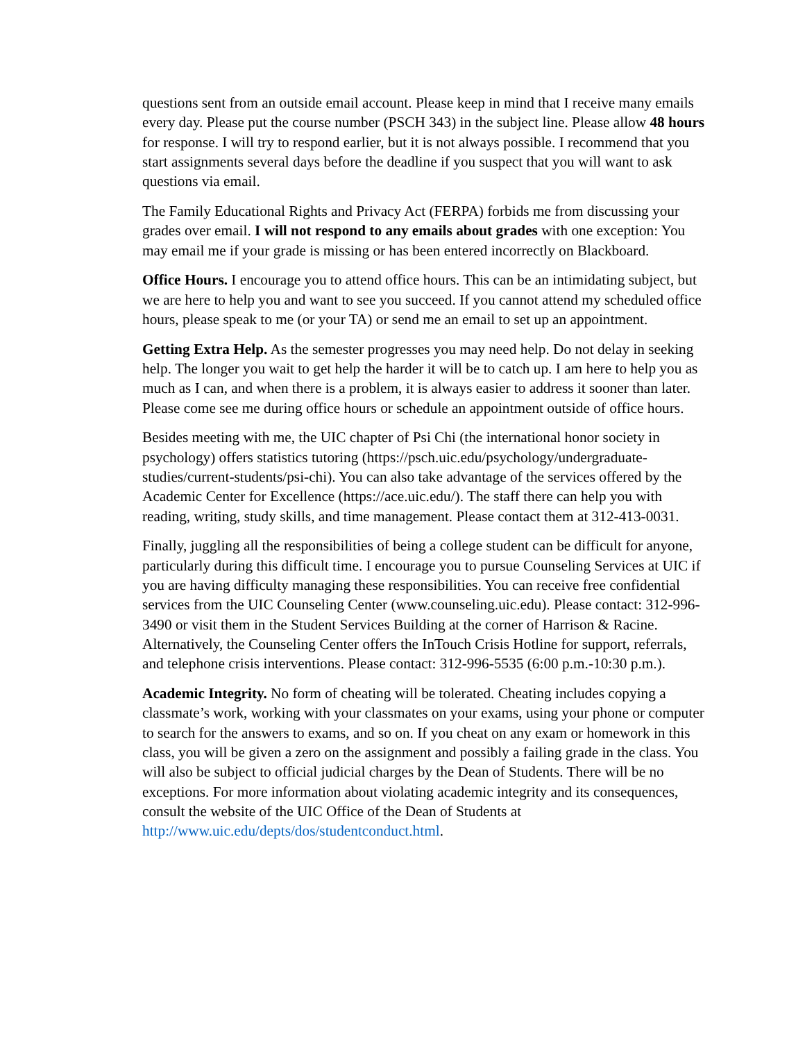questions sent from an outside email account. Please keep in mind that I receive many emails every day. Please put the course number (PSCH 343) in the subject line. Please allow 48 hours for response. I will try to respond earlier, but it is not always possible. I recommend that you start assignments several days before the deadline if you suspect that you will want to ask questions via email.
The Family Educational Rights and Privacy Act (FERPA) forbids me from discussing your grades over email. I will not respond to any emails about grades with one exception: You may email me if your grade is missing or has been entered incorrectly on Blackboard.
Office Hours. I encourage you to attend office hours. This can be an intimidating subject, but we are here to help you and want to see you succeed. If you cannot attend my scheduled office hours, please speak to me (or your TA) or send me an email to set up an appointment.
Getting Extra Help. As the semester progresses you may need help. Do not delay in seeking help. The longer you wait to get help the harder it will be to catch up. I am here to help you as much as I can, and when there is a problem, it is always easier to address it sooner than later. Please come see me during office hours or schedule an appointment outside of office hours.
Besides meeting with me, the UIC chapter of Psi Chi (the international honor society in psychology) offers statistics tutoring (https://psch.uic.edu/psychology/undergraduate-studies/current-students/psi-chi). You can also take advantage of the services offered by the Academic Center for Excellence (https://ace.uic.edu/). The staff there can help you with reading, writing, study skills, and time management. Please contact them at 312-413-0031.
Finally, juggling all the responsibilities of being a college student can be difficult for anyone, particularly during this difficult time. I encourage you to pursue Counseling Services at UIC if you are having difficulty managing these responsibilities. You can receive free confidential services from the UIC Counseling Center (www.counseling.uic.edu). Please contact: 312-996-3490 or visit them in the Student Services Building at the corner of Harrison & Racine. Alternatively, the Counseling Center offers the InTouch Crisis Hotline for support, referrals, and telephone crisis interventions. Please contact: 312-996-5535 (6:00 p.m.-10:30 p.m.).
Academic Integrity. No form of cheating will be tolerated. Cheating includes copying a classmate’s work, working with your classmates on your exams, using your phone or computer to search for the answers to exams, and so on. If you cheat on any exam or homework in this class, you will be given a zero on the assignment and possibly a failing grade in the class. You will also be subject to official judicial charges by the Dean of Students. There will be no exceptions. For more information about violating academic integrity and its consequences, consult the website of the UIC Office of the Dean of Students at http://www.uic.edu/depts/dos/studentconduct.html.